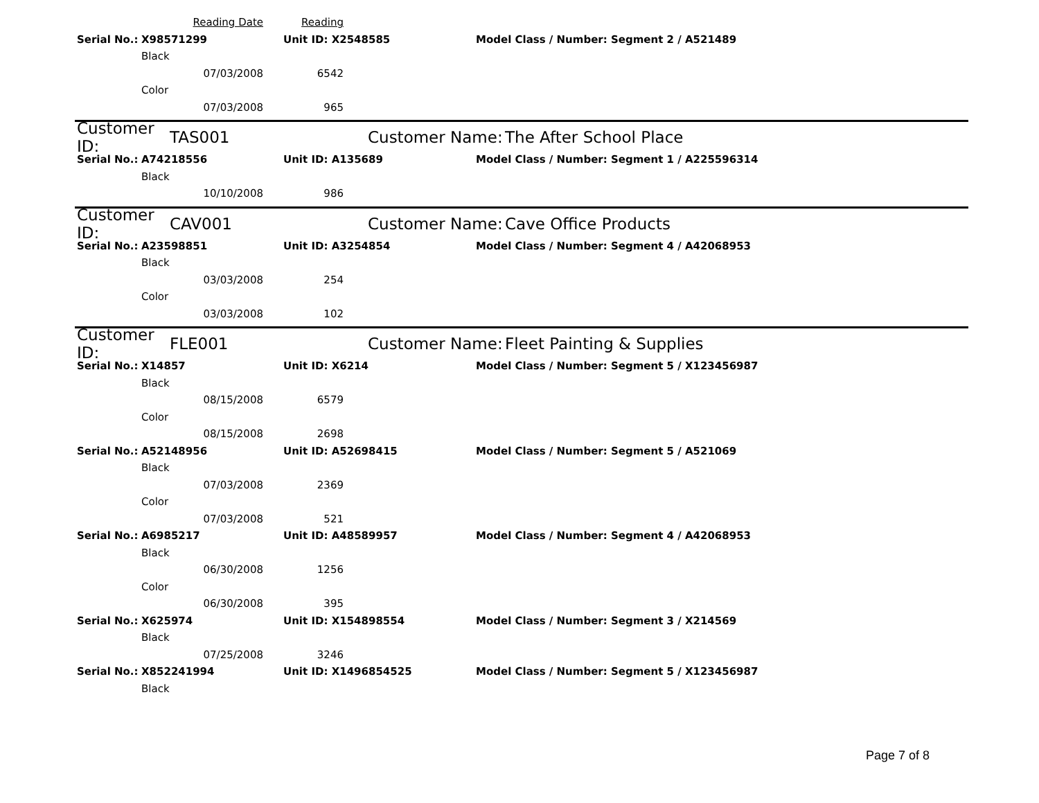Reading Date Reading
Serial No.: X98571299 Unit ID: X2548585 Model Class / Number: Segment 2 / A521489
Black
07/03/2008 6542
Color
07/03/2008 965
Customer ID: TAS001 Customer Name: The After School Place
Serial No.: A74218556 Unit ID: A135689 Model Class / Number: Segment 1 / A225596314
Black
10/10/2008 986
Customer ID: CAV001 Customer Name: Cave Office Products
Serial No.: A23598851 Unit ID: A3254854 Model Class / Number: Segment 4 / A42068953
Black
03/03/2008 254
Color
03/03/2008 102
Customer ID: FLE001 Customer Name: Fleet Painting & Supplies
Serial No.: X14857 Unit ID: X6214 Model Class / Number: Segment 5 / X123456987
Black
08/15/2008 6579
Color
08/15/2008 2698
Serial No.: A52148956 Unit ID: A52698415 Model Class / Number: Segment 5 / A521069
Black
07/03/2008 2369
Color
07/03/2008 521
Serial No.: A6985217 Unit ID: A48589957 Model Class / Number: Segment 4 / A42068953
Black
06/30/2008 1256
Color
06/30/2008 395
Serial No.: X625974 Unit ID: X154898554 Model Class / Number: Segment 3 / X214569
Black
07/25/2008 3246
Serial No.: X852241994 Unit ID: X1496854525 Model Class / Number: Segment 5 / X123456987
Black
Page 7 of 8